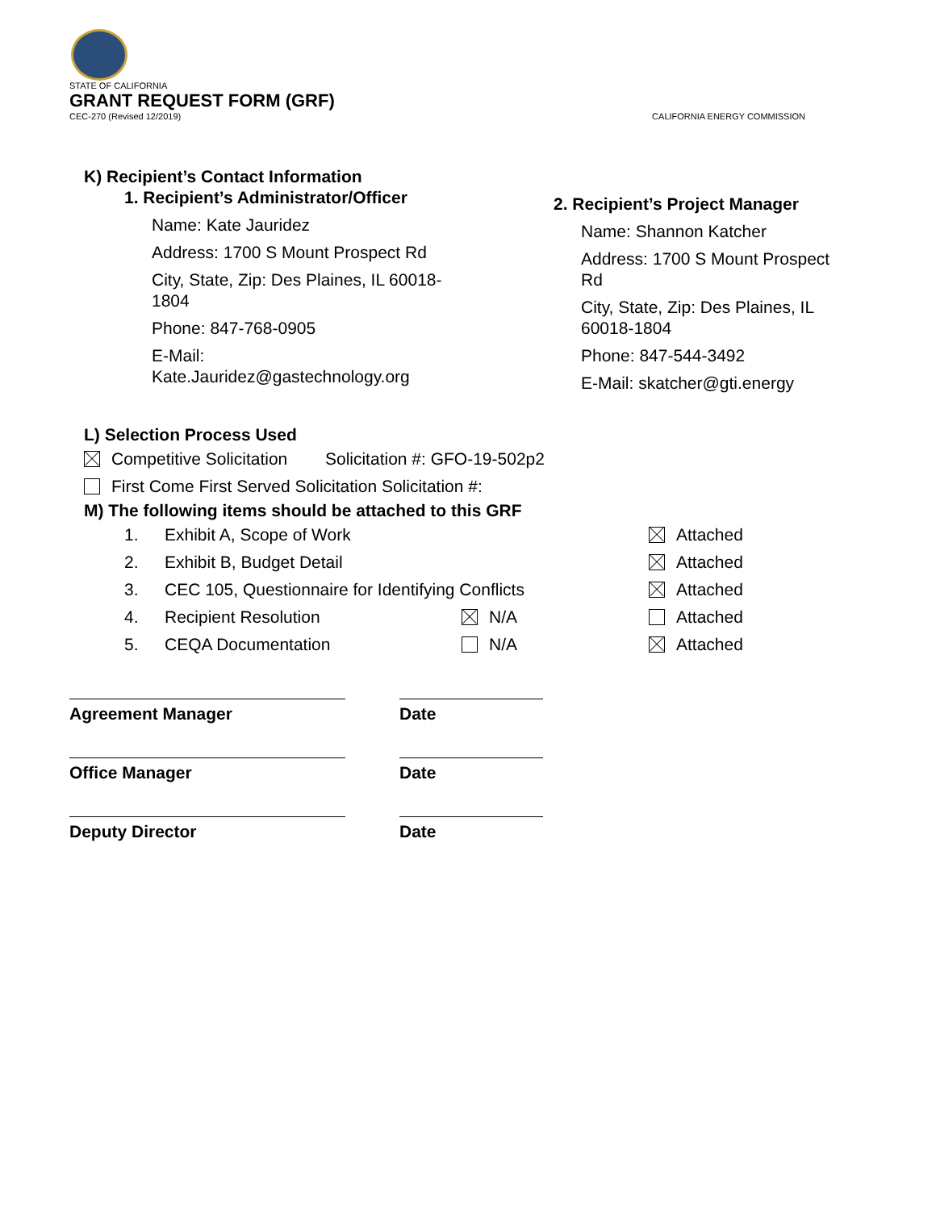STATE OF CALIFORNIA
GRANT REQUEST FORM (GRF)
CEC-270 (Revised 12/2019) CALIFORNIA ENERGY COMMISSION
K) Recipient’s Contact Information
1. Recipient’s Administrator/Officer
Name: Kate Jauridez
Address: 1700 S Mount Prospect Rd
City, State, Zip: Des Plaines, IL 60018-1804
Phone: 847-768-0905
E-Mail: Kate.Jauridez@gastechnology.org
2. Recipient’s Project Manager
Name: Shannon Katcher
Address: 1700 S Mount Prospect Rd
City, State, Zip: Des Plaines, IL 60018-1804
Phone: 847-544-3492
E-Mail: skatcher@gti.energy
L) Selection Process Used
Competitive Solicitation Solicitation #: GFO-19-502p2
First Come First Served Solicitation Solicitation #:
M) The following items should be attached to this GRF
1. Exhibit A, Scope of Work Attached
2. Exhibit B, Budget Detail Attached
3. CEC 105, Questionnaire for Identifying Conflicts Attached
4. Recipient Resolution N/A Attached
5. CEQA Documentation N/A Attached
Agreement Manager Date
Office Manager Date
Deputy Director Date